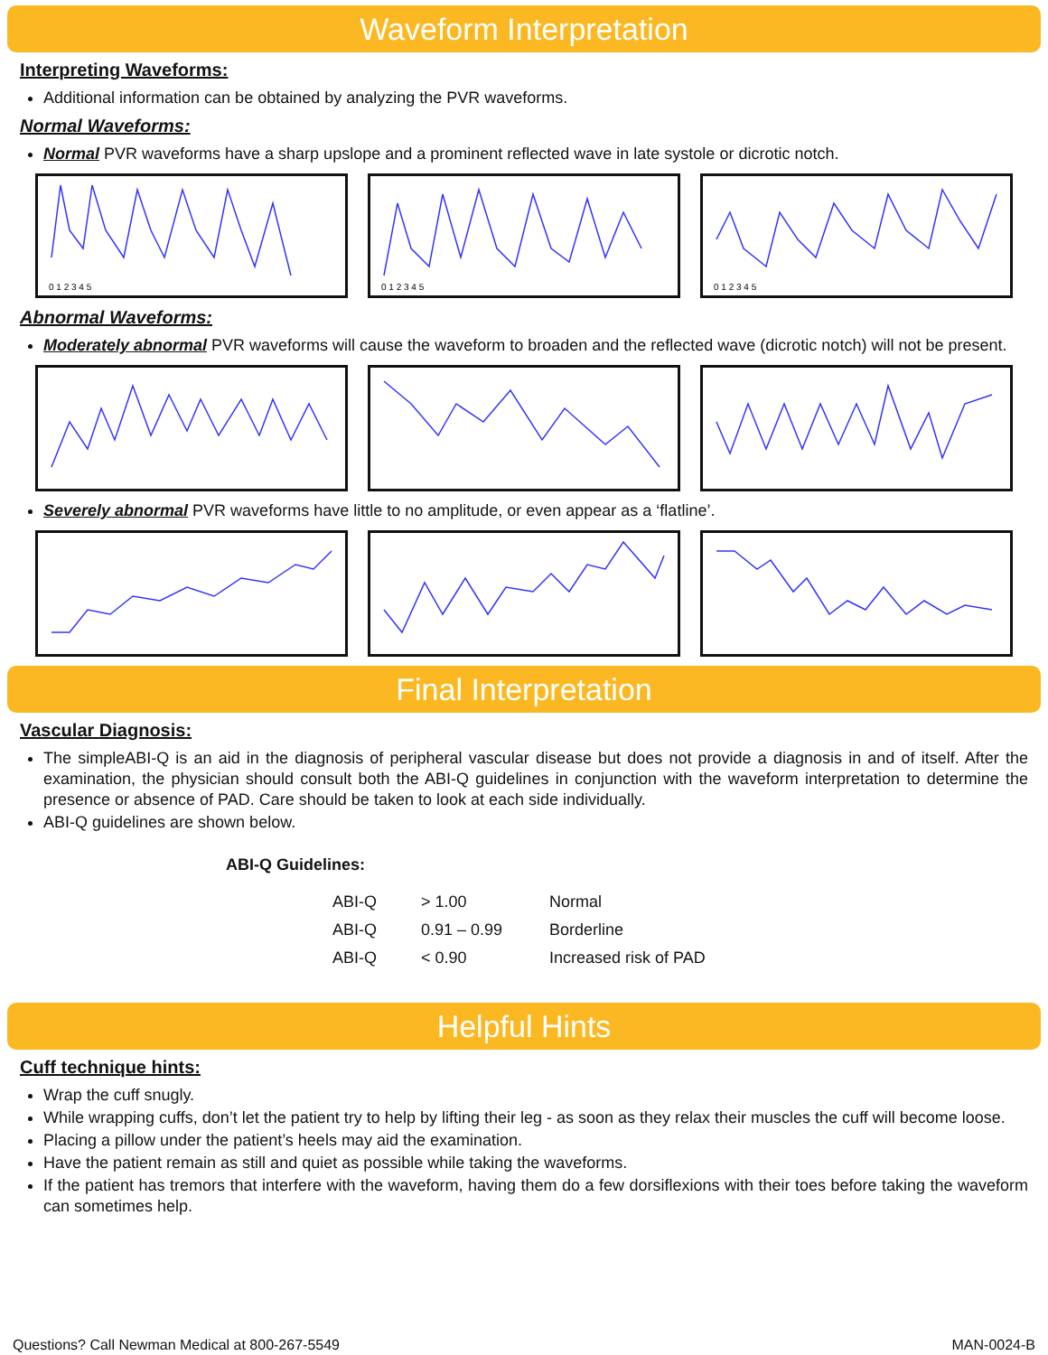Waveform Interpretation
Interpreting Waveforms:
Additional information can be obtained by analyzing the PVR waveforms.
Normal Waveforms:
Normal PVR waveforms have a sharp upslope and a prominent reflected wave in late systole or dicrotic notch.
0 1 2 3 4 5
0 1 2 3 4 5
0 1 2 3 4 5
Abnormal Waveforms:
Moderately abnormal PVR waveforms will cause the waveform to broaden and the reflected wave (dicrotic notch) will not be present.
Severely abnormal PVR waveforms have little to no amplitude, or even appear as a ‘flatline’.
Final Interpretation
Vascular Diagnosis:
The simpleABI-Q is an aid in the diagnosis of peripheral vascular disease but does not provide a diagnosis in and of itself. After the examination, the physician should consult both the ABI-Q guidelines in conjunction with the waveform interpretation to determine the presence or absence of PAD. Care should be taken to look at each side individually.
ABI-Q guidelines are shown below.
| ABI-Q Guidelines: | | | |
| --- | --- | --- | --- |
| | ABI-Q | > 1.00 | Normal |
| | ABI-Q | 0.91 – 0.99 | Borderline |
| | ABI-Q | < 0.90 | Increased risk of PAD |
Helpful Hints
Cuff technique hints:
Wrap the cuff snugly.
While wrapping cuffs, don’t let the patient try to help by lifting their leg - as soon as they relax their muscles the cuff will become loose.
Placing a pillow under the patient’s heels may aid the examination.
Have the patient remain as still and quiet as possible while taking the waveforms.
If the patient has tremors that interfere with the waveform, having them do a few dorsiflexions with their toes before taking the waveform can sometimes help.
Questions? Call Newman Medical at 800-267-5549 MAN-0024-B